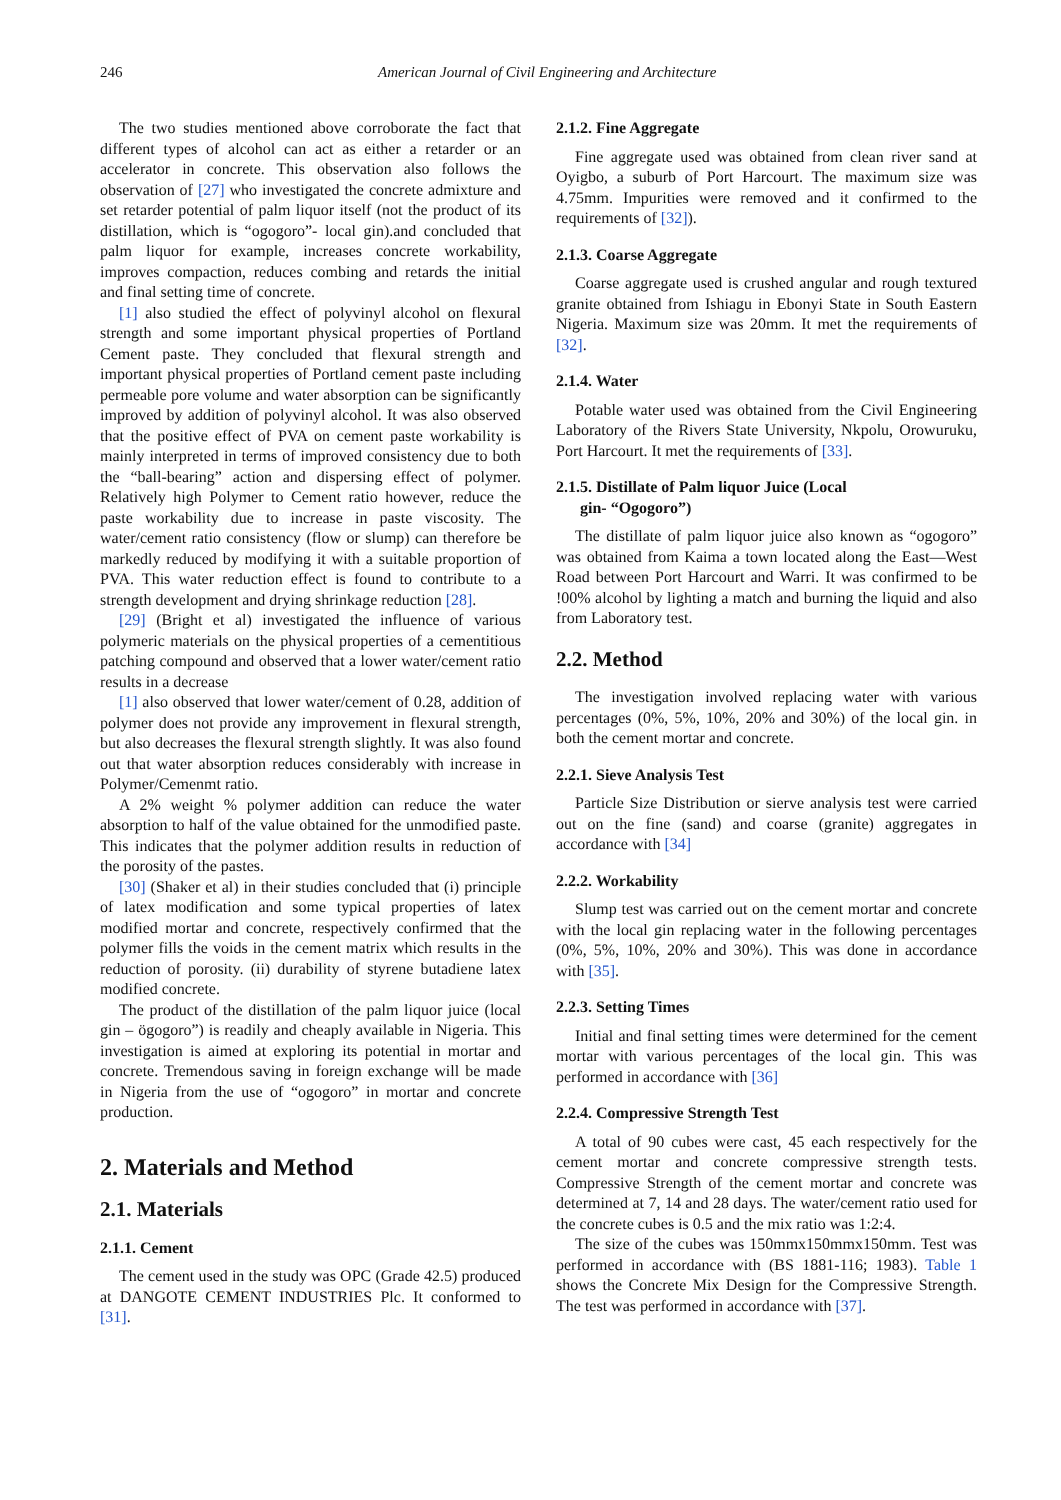246
American Journal of Civil Engineering and Architecture
The two studies mentioned above corroborate the fact that different types of alcohol can act as either a retarder or an accelerator in concrete. This observation also follows the observation of [27] who investigated the concrete admixture and set retarder potential of palm liquor itself (not the product of its distillation, which is “ogogoro”- local gin).and concluded that palm liquor for example, increases concrete workability, improves compaction, reduces combing and retards the initial and final setting time of concrete.
[1] also studied the effect of polyvinyl alcohol on flexural strength and some important physical properties of Portland Cement paste. They concluded that flexural strength and important physical properties of Portland cement paste including permeable pore volume and water absorption can be significantly improved by addition of polyvinyl alcohol. It was also observed that the positive effect of PVA on cement paste workability is mainly interpreted in terms of improved consistency due to both the “ball-bearing” action and dispersing effect of polymer. Relatively high Polymer to Cement ratio however, reduce the paste workability due to increase in paste viscosity. The water/cement ratio consistency (flow or slump) can therefore be markedly reduced by modifying it with a suitable proportion of PVA. This water reduction effect is found to contribute to a strength development and drying shrinkage reduction [28].
[29] (Bright et al) investigated the influence of various polymeric materials on the physical properties of a cementitious patching compound and observed that a lower water/cement ratio results in a decrease
[1] also observed that lower water/cement of 0.28, addition of polymer does not provide any improvement in flexural strength, but also decreases the flexural strength slightly. It was also found out that water absorption reduces considerably with increase in Polymer/Cemenmt ratio.
A 2% weight % polymer addition can reduce the water absorption to half of the value obtained for the unmodified paste. This indicates that the polymer addition results in reduction of the porosity of the pastes.
[30] (Shaker et al) in their studies concluded that (i) principle of latex modification and some typical properties of latex modified mortar and concrete, respectively confirmed that the polymer fills the voids in the cement matrix which results in the reduction of porosity. (ii) durability of styrene butadiene latex modified concrete.
The product of the distillation of the palm liquor juice (local gin – ögogoro”) is readily and cheaply available in Nigeria. This investigation is aimed at exploring its potential in mortar and concrete. Tremendous saving in foreign exchange will be made in Nigeria from the use of “ogogoro” in mortar and concrete production.
2. Materials and Method
2.1. Materials
2.1.1. Cement
The cement used in the study was OPC (Grade 42.5) produced at DANGOTE CEMENT INDUSTRIES Plc. It conformed to [31].
2.1.2. Fine Aggregate
Fine aggregate used was obtained from clean river sand at Oyigbo, a suburb of Port Harcourt. The maximum size was 4.75mm. Impurities were removed and it confirmed to the requirements of [32]).
2.1.3. Coarse Aggregate
Coarse aggregate used is crushed angular and rough textured granite obtained from Ishiagu in Ebonyi State in South Eastern Nigeria. Maximum size was 20mm. It met the requirements of [32].
2.1.4. Water
Potable water used was obtained from the Civil Engineering Laboratory of the Rivers State University, Nkpolu, Orowuruku, Port Harcourt. It met the requirements of [33].
2.1.5. Distillate of Palm liquor Juice (Local
gin- “Ogogoro”)
The distillate of palm liquor juice also known as “ogogoro” was obtained from Kaima a town located along the East—West Road between Port Harcourt and Warri. It was confirmed to be !00% alcohol by lighting a match and burning the liquid and also from Laboratory test.
2.2. Method
The investigation involved replacing water with various percentages (0%, 5%, 10%, 20% and 30%) of the local gin. in both the cement mortar and concrete.
2.2.1. Sieve Analysis Test
Particle Size Distribution or sierve analysis test were carried out on the fine (sand) and coarse (granite) aggregates in accordance with [34]
2.2.2. Workability
Slump test was carried out on the cement mortar and concrete with the local gin replacing water in the following percentages (0%, 5%, 10%, 20% and 30%). This was done in accordance with [35].
2.2.3. Setting Times
Initial and final setting times were determined for the cement mortar with various percentages of the local gin. This was performed in accordance with [36]
2.2.4. Compressive Strength Test
A total of 90 cubes were cast, 45 each respectively for the cement mortar and concrete compressive strength tests. Compressive Strength of the cement mortar and concrete was determined at 7, 14 and 28 days. The water/cement ratio used for the concrete cubes is 0.5 and the mix ratio was 1:2:4.
The size of the cubes was 150mmx150mmx150mm. Test was performed in accordance with (BS 1881-116; 1983). Table 1 shows the Concrete Mix Design for the Compressive Strength. The test was performed in accordance with [37].